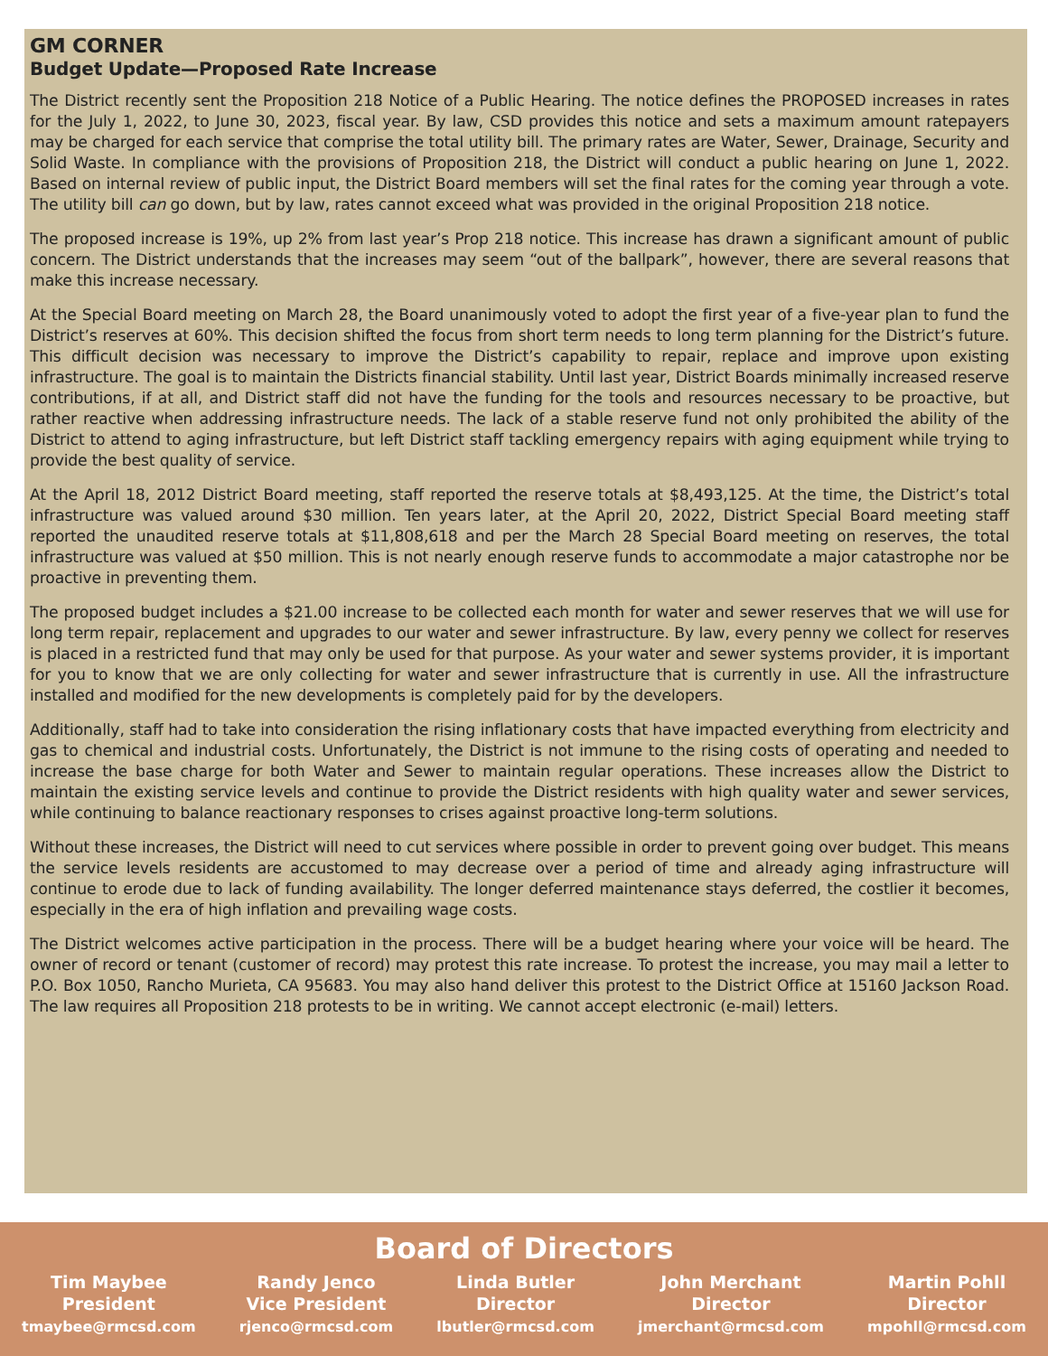GM CORNER
Budget Update—Proposed Rate Increase
The District recently sent the Proposition 218 Notice of a Public Hearing. The notice defines the PROPOSED increases in rates for the July 1, 2022, to June 30, 2023, fiscal year. By law, CSD provides this notice and sets a maximum amount ratepayers may be charged for each service that comprise the total utility bill. The primary rates are Water, Sewer, Drainage, Security and Solid Waste. In compliance with the provisions of Proposition 218, the District will conduct a public hearing on June 1, 2022. Based on internal review of public input, the District Board members will set the final rates for the coming year through a vote. The utility bill can go down, but by law, rates cannot exceed what was provided in the original Proposition 218 notice.
The proposed increase is 19%, up 2% from last year’s Prop 218 notice. This increase has drawn a significant amount of public concern. The District understands that the increases may seem “out of the ballpark”, however, there are several reasons that make this increase necessary.
At the Special Board meeting on March 28, the Board unanimously voted to adopt the first year of a five-year plan to fund the District’s reserves at 60%. This decision shifted the focus from short term needs to long term planning for the District’s future. This difficult decision was necessary to improve the District’s capability to repair, replace and improve upon existing infrastructure. The goal is to maintain the Districts financial stability. Until last year, District Boards minimally increased reserve contributions, if at all, and District staff did not have the funding for the tools and resources necessary to be proactive, but rather reactive when addressing infrastructure needs. The lack of a stable reserve fund not only prohibited the ability of the District to attend to aging infrastructure, but left District staff tackling emergency repairs with aging equipment while trying to provide the best quality of service.
At the April 18, 2012 District Board meeting, staff reported the reserve totals at $8,493,125. At the time, the District’s total infrastructure was valued around $30 million. Ten years later, at the April 20, 2022, District Special Board meeting staff reported the unaudited reserve totals at $11,808,618 and per the March 28 Special Board meeting on reserves, the total infrastructure was valued at $50 million. This is not nearly enough reserve funds to accommodate a major catastrophe nor be proactive in preventing them.
The proposed budget includes a $21.00 increase to be collected each month for water and sewer reserves that we will use for long term repair, replacement and upgrades to our water and sewer infrastructure. By law, every penny we collect for reserves is placed in a restricted fund that may only be used for that purpose. As your water and sewer systems provider, it is important for you to know that we are only collecting for water and sewer infrastructure that is currently in use. All the infrastructure installed and modified for the new developments is completely paid for by the developers.
Additionally, staff had to take into consideration the rising inflationary costs that have impacted everything from electricity and gas to chemical and industrial costs. Unfortunately, the District is not immune to the rising costs of operating and needed to increase the base charge for both Water and Sewer to maintain regular operations. These increases allow the District to maintain the existing service levels and continue to provide the District residents with high quality water and sewer services, while continuing to balance reactionary responses to crises against proactive long-term solutions.
Without these increases, the District will need to cut services where possible in order to prevent going over budget. This means the service levels residents are accustomed to may decrease over a period of time and already aging infrastructure will continue to erode due to lack of funding availability. The longer deferred maintenance stays deferred, the costlier it becomes, especially in the era of high inflation and prevailing wage costs.
The District welcomes active participation in the process. There will be a budget hearing where your voice will be heard. The owner of record or tenant (customer of record) may protest this rate increase. To protest the increase, you may mail a letter to P.O. Box 1050, Rancho Murieta, CA 95683. You may also hand deliver this protest to the District Office at 15160 Jackson Road. The law requires all Proposition 218 protests to be in writing. We cannot accept electronic (e-mail) letters.
Board of Directors
Tim Maybee
President
tmaybee@rmcsd.com
Randy Jenco
Vice President
rjenco@rmcsd.com
Linda Butler
Director
lbutler@rmcsd.com
John Merchant
Director
jmerchant@rmcsd.com
Martin Pohll
Director
mpohll@rmcsd.com